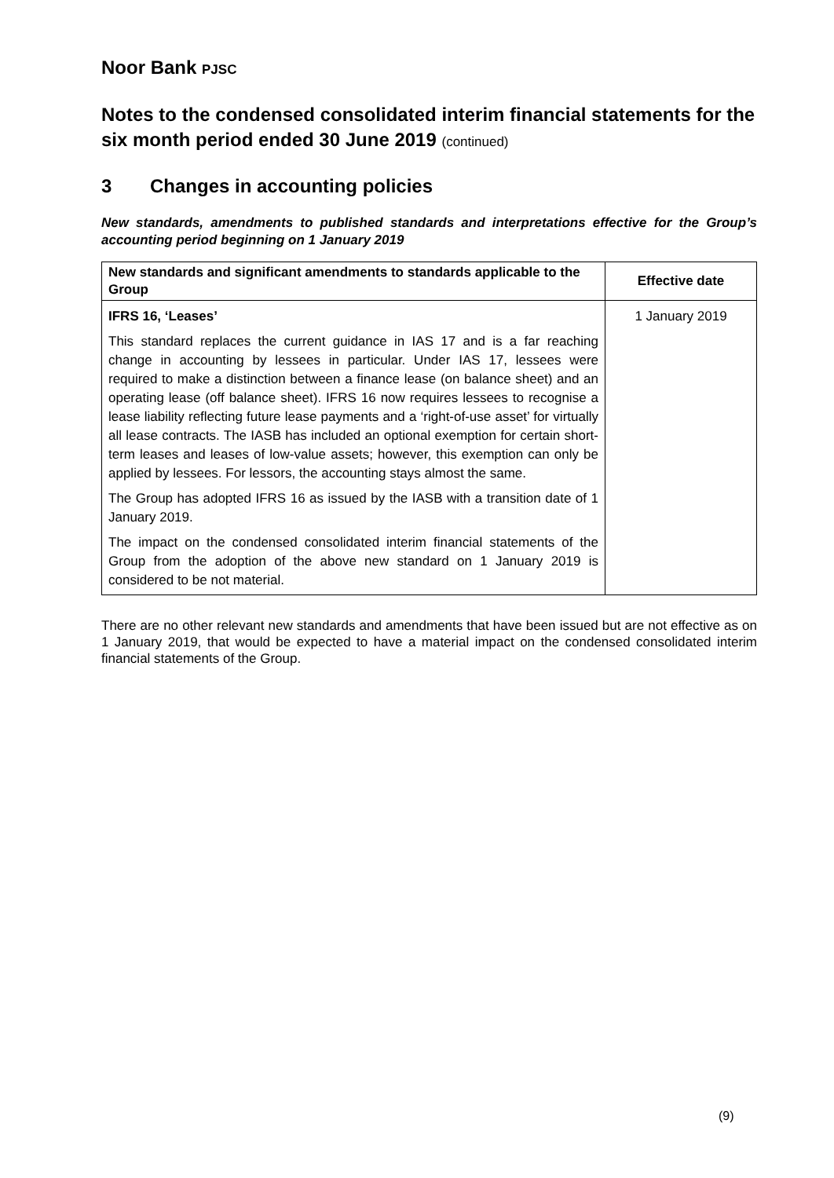Noor Bank PJSC
Notes to the condensed consolidated interim financial statements for the six month period ended 30 June 2019 (continued)
3 Changes in accounting policies
New standards, amendments to published standards and interpretations effective for the Group’s accounting period beginning on 1 January 2019
| New standards and significant amendments to standards applicable to the Group | Effective date |
| --- | --- |
| IFRS 16, ‘Leases’ This standard replaces the current guidance in IAS 17 and is a far reaching change in accounting by lessees in particular. Under IAS 17, lessees were required to make a distinction between a finance lease (on balance sheet) and an operating lease (off balance sheet). IFRS 16 now requires lessees to recognise a lease liability reflecting future lease payments and a ‘right-of-use asset’ for virtually all lease contracts. The IASB has included an optional exemption for certain short-term leases and leases of low-value assets; however, this exemption can only be applied by lessees. For lessors, the accounting stays almost the same. The Group has adopted IFRS 16 as issued by the IASB with a transition date of 1 January 2019. The impact on the condensed consolidated interim financial statements of the Group from the adoption of the above new standard on 1 January 2019 is considered to be not material. | 1 January 2019 |
There are no other relevant new standards and amendments that have been issued but are not effective as on 1 January 2019, that would be expected to have a material impact on the condensed consolidated interim financial statements of the Group.
(9)